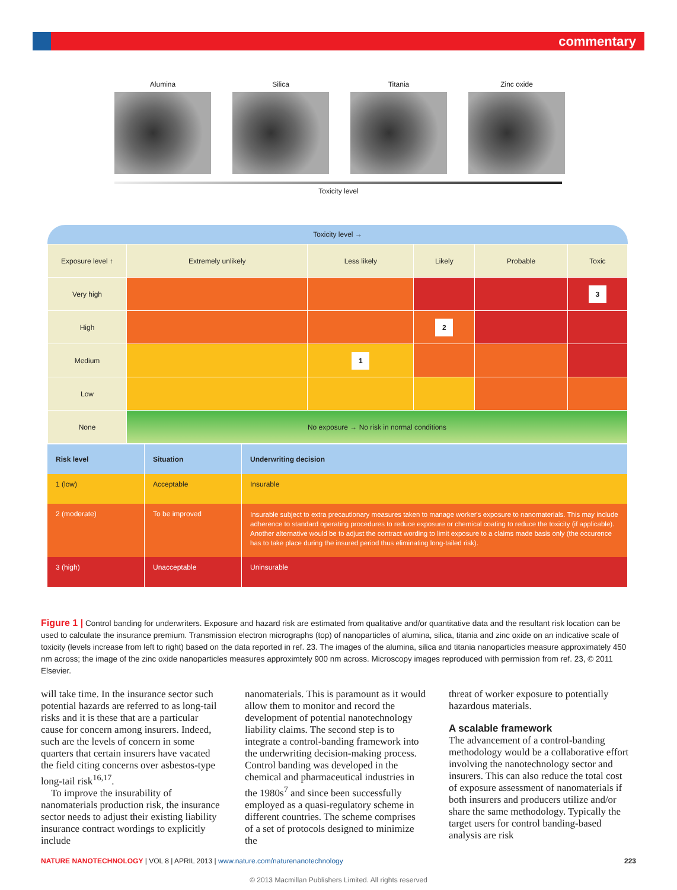commentary
Alumina Silica Titania Zinc oxide
Toxicity level
Toxicity level →
| Exposure level ↑ | Extremely unlikely | Less likely | Likely | Probable | Toxic |
| Very high | | | | | 3 |
| High | | | 2 | | |
| Medium | | 1 | | | |
| Low | | | | | |
| None | No exposure → No risk in normal conditions | | | | |
| Risk level | Situation | Underwriting decision |
| --- | --- | --- |
| 1 (low) | Acceptable | Insurable |
| 2 (moderate) | To be improved | Insurable subject to extra precautionary measures taken to manage worker's exposure to nanomaterials. This may include adherence to standard operating procedures to reduce exposure or chemical coating to reduce the toxicity (if applicable). Another alternative would be to adjust the contract wording to limit exposure to a claims made basis only (the occurence has to take place during the insured period thus eliminating long-tailed risk). |
| 3 (high) | Unacceptable | Uninsurable |
Figure 1 | Control banding for underwriters. Exposure and hazard risk are estimated from qualitative and/or quantitative data and the resultant risk location can be used to calculate the insurance premium. Transmission electron micrographs (top) of nanoparticles of alumina, silica, titania and zinc oxide on an indicative scale of toxicity (levels increase from left to right) based on the data reported in ref. 23. The images of the alumina, silica and titania nanoparticles measure approximately 450 nm across; the image of the zinc oxide nanoparticles measures approximtely 900 nm across. Microscopy images reproduced with permission from ref. 23, © 2011 Elsevier.
will take time. In the insurance sector such potential hazards are referred to as long-tail risks and it is these that are a particular cause for concern among insurers. Indeed, such are the levels of concern in some quarters that certain insurers have vacated the field citing concerns over asbestos-type long-tail risk<sup>16,17</sup>.
To improve the insurability of nanomaterials production risk, the insurance sector needs to adjust their existing liability insurance contract wordings to explicitly include
nanomaterials. This is paramount as it would allow them to monitor and record the development of potential nanotechnology liability claims. The second step is to integrate a control-banding framework into the underwriting decision-making process. Control banding was developed in the chemical and pharmaceutical industries in the 1980s<sup>7</sup> and since been successfully employed as a quasi-regulatory scheme in different countries. The scheme comprises of a set of protocols designed to minimize the
threat of worker exposure to potentially hazardous materials.
A scalable framework
The advancement of a control-banding methodology would be a collaborative effort involving the nanotechnology sector and insurers. This can also reduce the total cost of exposure assessment of nanomaterials if both insurers and producers utilize and/or share the same methodology. Typically the target users for control banding-based analysis are risk
NATURE NANOTECHNOLOGY | VOL 8 | APRIL 2013 | www.nature.com/naturenanotechnology 223
© 2013 Macmillan Publishers Limited. All rights reserved